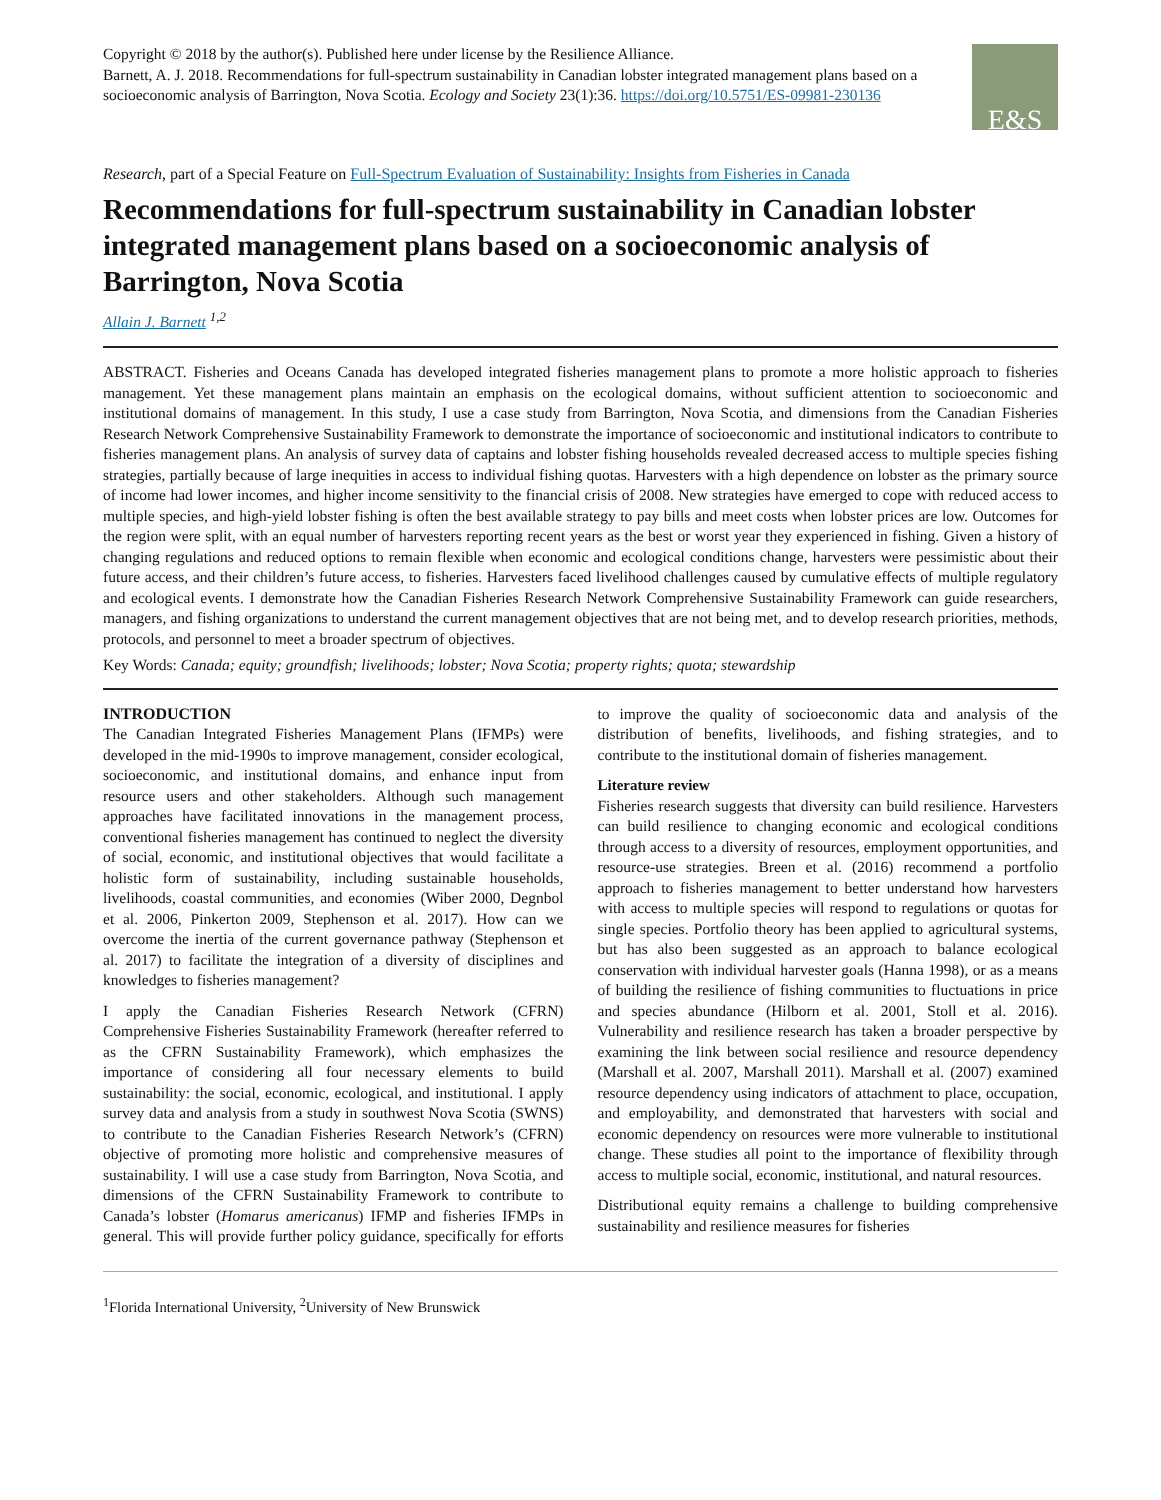Copyright © 2018 by the author(s). Published here under license by the Resilience Alliance.
Barnett, A. J. 2018. Recommendations for full-spectrum sustainability in Canadian lobster integrated management plans based on a socioeconomic analysis of Barrington, Nova Scotia. Ecology and Society 23(1):36. https://doi.org/10.5751/ES-09981-230136
E&S
Research, part of a Special Feature on Full-Spectrum Evaluation of Sustainability: Insights from Fisheries in Canada
Recommendations for full-spectrum sustainability in Canadian lobster integrated management plans based on a socioeconomic analysis of Barrington, Nova Scotia
Allain J. Barnett <sup>1,2</sup>
ABSTRACT. Fisheries and Oceans Canada has developed integrated fisheries management plans to promote a more holistic approach to fisheries management. Yet these management plans maintain an emphasis on the ecological domains, without sufficient attention to socioeconomic and institutional domains of management. In this study, I use a case study from Barrington, Nova Scotia, and dimensions from the Canadian Fisheries Research Network Comprehensive Sustainability Framework to demonstrate the importance of socioeconomic and institutional indicators to contribute to fisheries management plans. An analysis of survey data of captains and lobster fishing households revealed decreased access to multiple species fishing strategies, partially because of large inequities in access to individual fishing quotas. Harvesters with a high dependence on lobster as the primary source of income had lower incomes, and higher income sensitivity to the financial crisis of 2008. New strategies have emerged to cope with reduced access to multiple species, and high-yield lobster fishing is often the best available strategy to pay bills and meet costs when lobster prices are low. Outcomes for the region were split, with an equal number of harvesters reporting recent years as the best or worst year they experienced in fishing. Given a history of changing regulations and reduced options to remain flexible when economic and ecological conditions change, harvesters were pessimistic about their future access, and their children’s future access, to fisheries. Harvesters faced livelihood challenges caused by cumulative effects of multiple regulatory and ecological events. I demonstrate how the Canadian Fisheries Research Network Comprehensive Sustainability Framework can guide researchers, managers, and fishing organizations to understand the current management objectives that are not being met, and to develop research priorities, methods, protocols, and personnel to meet a broader spectrum of objectives.
Key Words: Canada; equity; groundfish; livelihoods; lobster; Nova Scotia; property rights; quota; stewardship
INTRODUCTION
The Canadian Integrated Fisheries Management Plans (IFMPs) were developed in the mid-1990s to improve management, consider ecological, socioeconomic, and institutional domains, and enhance input from resource users and other stakeholders. Although such management approaches have facilitated innovations in the management process, conventional fisheries management has continued to neglect the diversity of social, economic, and institutional objectives that would facilitate a holistic form of sustainability, including sustainable households, livelihoods, coastal communities, and economies (Wiber 2000, Degnbol et al. 2006, Pinkerton 2009, Stephenson et al. 2017). How can we overcome the inertia of the current governance pathway (Stephenson et al. 2017) to facilitate the integration of a diversity of disciplines and knowledges to fisheries management?
I apply the Canadian Fisheries Research Network (CFRN) Comprehensive Fisheries Sustainability Framework (hereafter referred to as the CFRN Sustainability Framework), which emphasizes the importance of considering all four necessary elements to build sustainability: the social, economic, ecological, and institutional. I apply survey data and analysis from a study in southwest Nova Scotia (SWNS) to contribute to the Canadian Fisheries Research Network’s (CFRN) objective of promoting more holistic and comprehensive measures of sustainability. I will use a case study from Barrington, Nova Scotia, and dimensions of the CFRN Sustainability Framework to contribute to Canada’s lobster (Homarus americanus) IFMP and fisheries IFMPs in general. This will provide further policy guidance, specifically for efforts to improve the quality of socioeconomic data and analysis of the distribution of benefits, livelihoods, and fishing strategies, and to contribute to the institutional domain of fisheries management.
Literature review
Fisheries research suggests that diversity can build resilience. Harvesters can build resilience to changing economic and ecological conditions through access to a diversity of resources, employment opportunities, and resource-use strategies. Breen et al. (2016) recommend a portfolio approach to fisheries management to better understand how harvesters with access to multiple species will respond to regulations or quotas for single species. Portfolio theory has been applied to agricultural systems, but has also been suggested as an approach to balance ecological conservation with individual harvester goals (Hanna 1998), or as a means of building the resilience of fishing communities to fluctuations in price and species abundance (Hilborn et al. 2001, Stoll et al. 2016). Vulnerability and resilience research has taken a broader perspective by examining the link between social resilience and resource dependency (Marshall et al. 2007, Marshall 2011). Marshall et al. (2007) examined resource dependency using indicators of attachment to place, occupation, and employability, and demonstrated that harvesters with social and economic dependency on resources were more vulnerable to institutional change. These studies all point to the importance of flexibility through access to multiple social, economic, institutional, and natural resources.
Distributional equity remains a challenge to building comprehensive sustainability and resilience measures for fisheries
<sup>1</sup> Florida International University, <sup>2</sup>University of New Brunswick